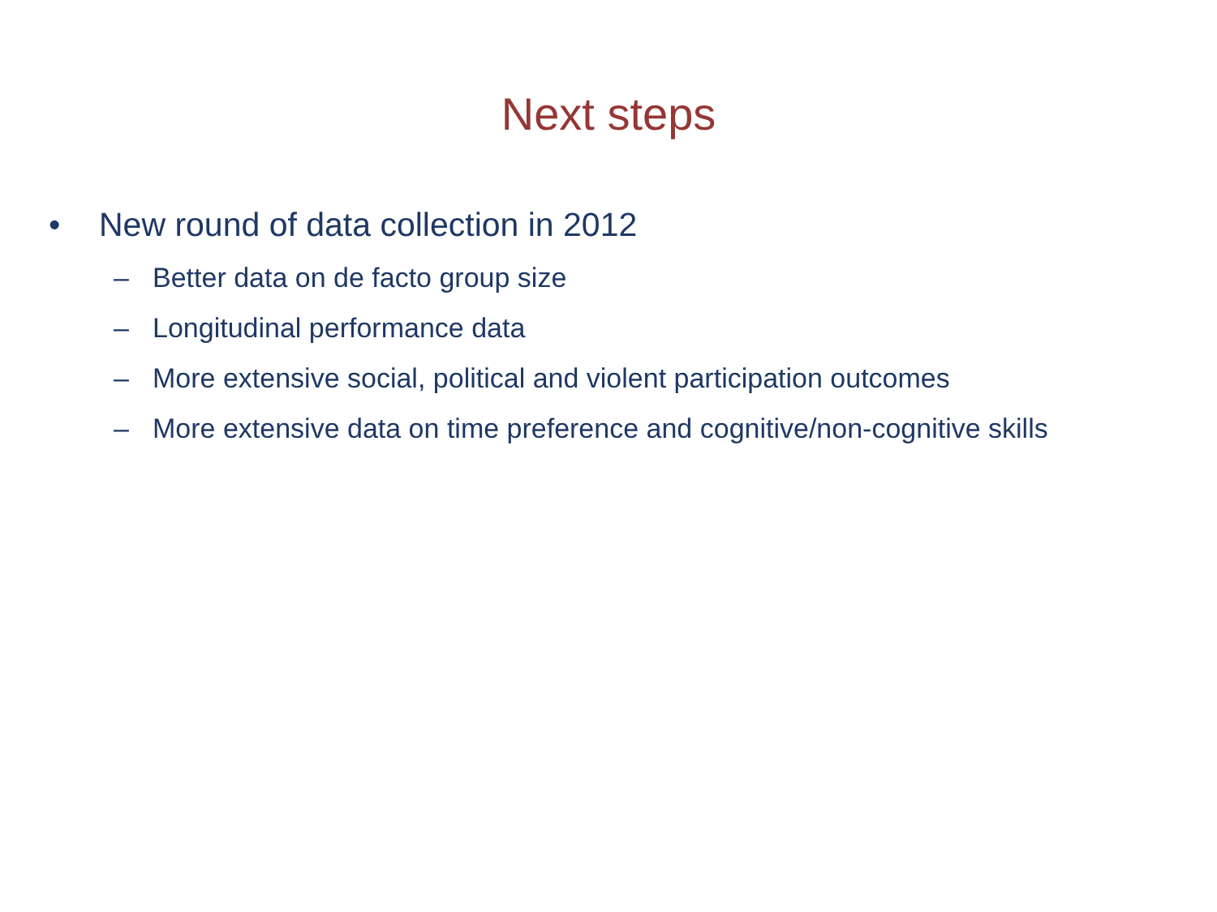Next steps
• New round of data collection in 2012
– Better data on de facto group size
– Longitudinal performance data
– More extensive social, political and violent participation outcomes
– More extensive data on time preference and cognitive/non-cognitive skills